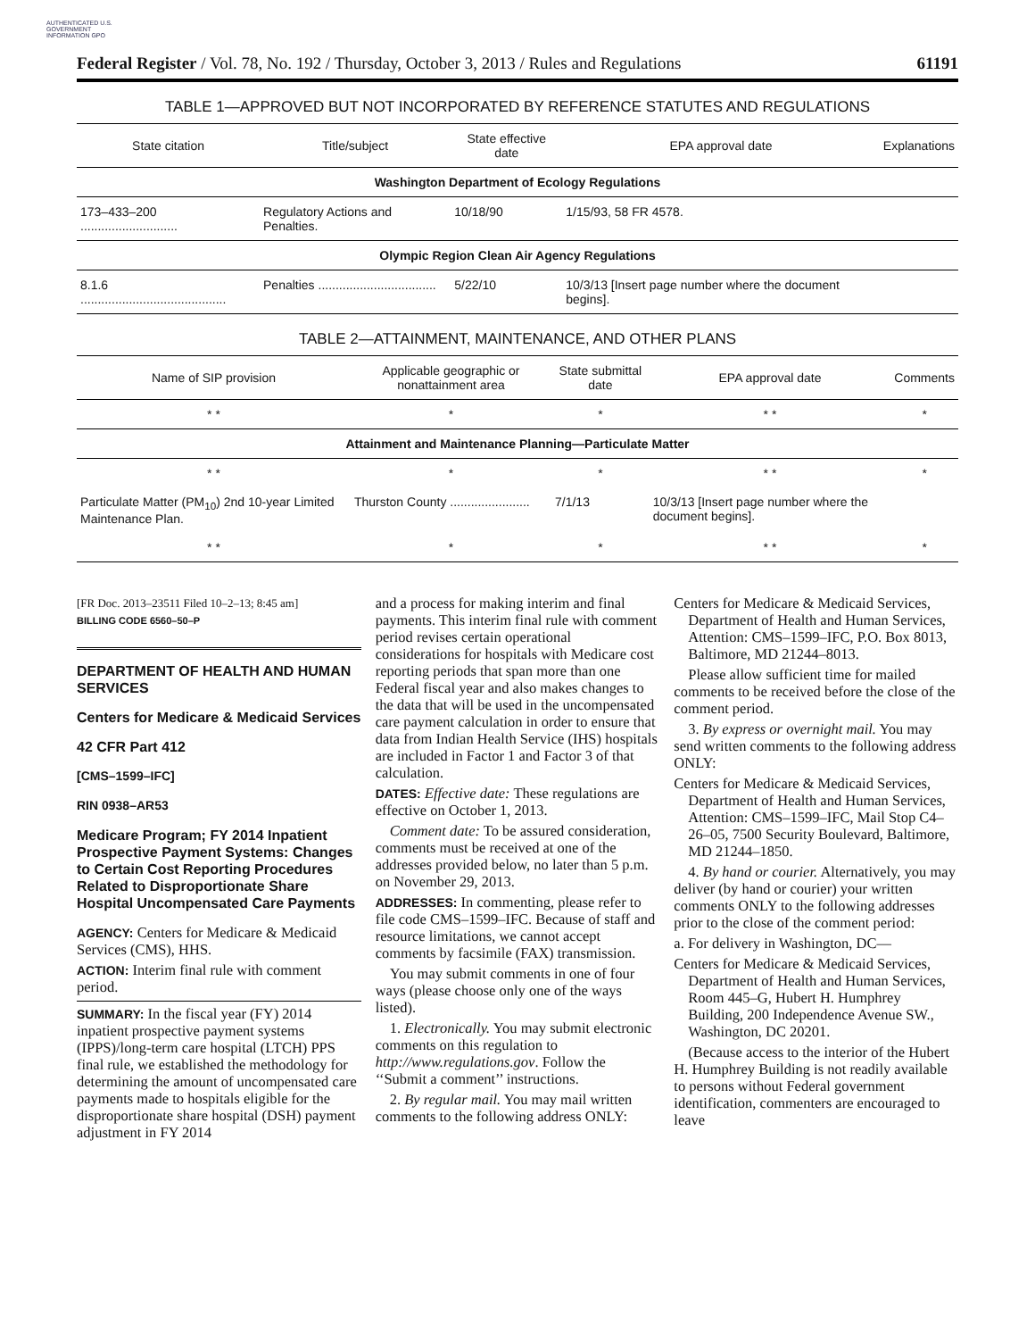AUTHENTICATED U.S. GOVERNMENT INFORMATION GPO
Federal Register / Vol. 78, No. 192 / Thursday, October 3, 2013 / Rules and Regulations 61191
TABLE 1—APPROVED BUT NOT INCORPORATED BY REFERENCE STATUTES AND REGULATIONS
| State citation | Title/subject | State effective date | EPA approval date | Explanations |
| --- | --- | --- | --- | --- |
| Washington Department of Ecology Regulations | | | | |
| 173–433–200 ............................ | Regulatory Actions and Penalties. | 10/18/90 | 1/15/93, 58 FR 4578. | |
| Olympic Region Clean Air Agency Regulations | | | | |
| 8.1.6 .......................................... | Penalties .................................. | 5/22/10 | 10/3/13 [Insert page number where the document begins]. | |
TABLE 2—ATTAINMENT, MAINTENANCE, AND OTHER PLANS
| Name of SIP provision | Applicable geographic or nonattainment area | State submittal date | EPA approval date | Comments |
| --- | --- | --- | --- | --- |
| * * | * | * | * * | * |
| Attainment and Maintenance Planning—Particulate Matter | | | | |
| * * | * | * | * * | * |
| Particulate Matter (PM<sub>10</sub>) 2nd 10-year Limited Maintenance Plan. | Thurston County ....................... | 7/1/13 | 10/3/13 [Insert page number where the document begins]. | |
| * * | * | * | * * | * |
[FR Doc. 2013–23511 Filed 10–2–13; 8:45 am]
BILLING CODE 6560–50–P
DEPARTMENT OF HEALTH AND HUMAN SERVICES
Centers for Medicare & Medicaid Services
42 CFR Part 412
[CMS–1599–IFC]
RIN 0938–AR53
Medicare Program; FY 2014 Inpatient Prospective Payment Systems: Changes to Certain Cost Reporting Procedures Related to Disproportionate Share Hospital Uncompensated Care Payments
AGENCY: Centers for Medicare & Medicaid Services (CMS), HHS.
ACTION: Interim final rule with comment period.
SUMMARY: In the fiscal year (FY) 2014 inpatient prospective payment systems (IPPS)/long-term care hospital (LTCH) PPS final rule, we established the methodology for determining the amount of uncompensated care payments made to hospitals eligible for the disproportionate share hospital (DSH) payment adjustment in FY 2014
and a process for making interim and final payments. This interim final rule with comment period revises certain operational considerations for hospitals with Medicare cost reporting periods that span more than one Federal fiscal year and also makes changes to the data that will be used in the uncompensated care payment calculation in order to ensure that data from Indian Health Service (IHS) hospitals are included in Factor 1 and Factor 3 of that calculation.
DATES: Effective date: These regulations are effective on October 1, 2013.
Comment date: To be assured consideration, comments must be received at one of the addresses provided below, no later than 5 p.m. on November 29, 2013.
ADDRESSES: In commenting, please refer to file code CMS–1599–IFC. Because of staff and resource limitations, we cannot accept comments by facsimile (FAX) transmission.
You may submit comments in one of four ways (please choose only one of the ways listed).
1. Electronically. You may submit electronic comments on this regulation to http://www.regulations.gov. Follow the ‘‘Submit a comment’’ instructions.
2. By regular mail. You may mail written comments to the following address ONLY:
Centers for Medicare & Medicaid Services, Department of Health and Human Services, Attention: CMS–1599–IFC, P.O. Box 8013, Baltimore, MD 21244–8013.
Please allow sufficient time for mailed comments to be received before the close of the comment period.
3. By express or overnight mail. You may send written comments to the following address ONLY:
Centers for Medicare & Medicaid Services, Department of Health and Human Services, Attention: CMS–1599–IFC, Mail Stop C4–26–05, 7500 Security Boulevard, Baltimore, MD 21244–1850.
4. By hand or courier. Alternatively, you may deliver (by hand or courier) your written comments ONLY to the following addresses prior to the close of the comment period:
a. For delivery in Washington, DC—
Centers for Medicare & Medicaid Services, Department of Health and Human Services, Room 445–G, Hubert H. Humphrey Building, 200 Independence Avenue SW., Washington, DC 20201.
(Because access to the interior of the Hubert H. Humphrey Building is not readily available to persons without Federal government identification, commenters are encouraged to leave